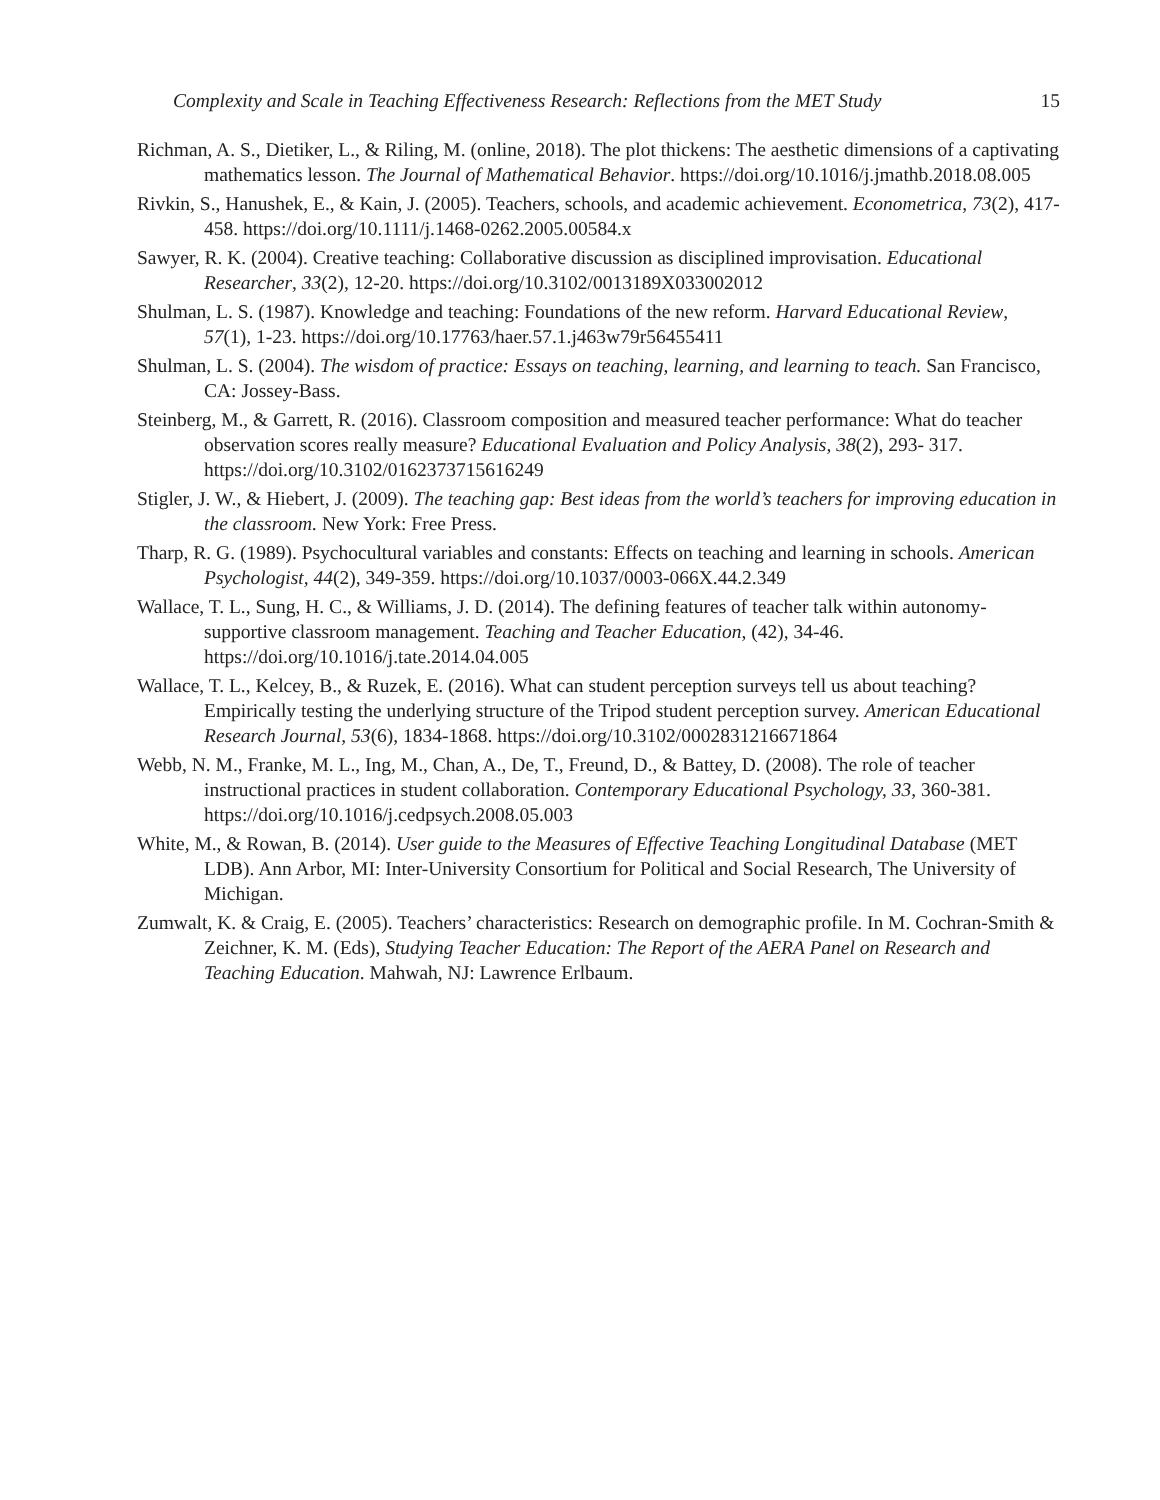Complexity and Scale in Teaching Effectiveness Research: Reflections from the MET Study 15
Richman, A. S., Dietiker, L., & Riling, M. (online, 2018). The plot thickens: The aesthetic dimensions of a captivating mathematics lesson. The Journal of Mathematical Behavior. https://doi.org/10.1016/j.jmathb.2018.08.005
Rivkin, S., Hanushek, E., & Kain, J. (2005). Teachers, schools, and academic achievement. Econometrica, 73(2), 417-458. https://doi.org/10.1111/j.1468-0262.2005.00584.x
Sawyer, R. K. (2004). Creative teaching: Collaborative discussion as disciplined improvisation. Educational Researcher, 33(2), 12-20. https://doi.org/10.3102/0013189X033002012
Shulman, L. S. (1987). Knowledge and teaching: Foundations of the new reform. Harvard Educational Review, 57(1), 1-23. https://doi.org/10.17763/haer.57.1.j463w79r56455411
Shulman, L. S. (2004). The wisdom of practice: Essays on teaching, learning, and learning to teach. San Francisco, CA: Jossey-Bass.
Steinberg, M., & Garrett, R. (2016). Classroom composition and measured teacher performance: What do teacher observation scores really measure? Educational Evaluation and Policy Analysis, 38(2), 293- 317. https://doi.org/10.3102/0162373715616249
Stigler, J. W., & Hiebert, J. (2009). The teaching gap: Best ideas from the world’s teachers for improving education in the classroom. New York: Free Press.
Tharp, R. G. (1989). Psychocultural variables and constants: Effects on teaching and learning in schools. American Psychologist, 44(2), 349-359. https://doi.org/10.1037/0003-066X.44.2.349
Wallace, T. L., Sung, H. C., & Williams, J. D. (2014). The defining features of teacher talk within autonomy-supportive classroom management. Teaching and Teacher Education, (42), 34-46. https://doi.org/10.1016/j.tate.2014.04.005
Wallace, T. L., Kelcey, B., & Ruzek, E. (2016). What can student perception surveys tell us about teaching? Empirically testing the underlying structure of the Tripod student perception survey. American Educational Research Journal, 53(6), 1834-1868. https://doi.org/10.3102/0002831216671864
Webb, N. M., Franke, M. L., Ing, M., Chan, A., De, T., Freund, D., & Battey, D. (2008). The role of teacher instructional practices in student collaboration. Contemporary Educational Psychology, 33, 360-381. https://doi.org/10.1016/j.cedpsych.2008.05.003
White, M., & Rowan, B. (2014). User guide to the Measures of Effective Teaching Longitudinal Database (MET LDB). Ann Arbor, MI: Inter-University Consortium for Political and Social Research, The University of Michigan.
Zumwalt, K. & Craig, E. (2005). Teachers’ characteristics: Research on demographic profile. In M. Cochran-Smith & Zeichner, K. M. (Eds), Studying Teacher Education: The Report of the AERA Panel on Research and Teaching Education. Mahwah, NJ: Lawrence Erlbaum.